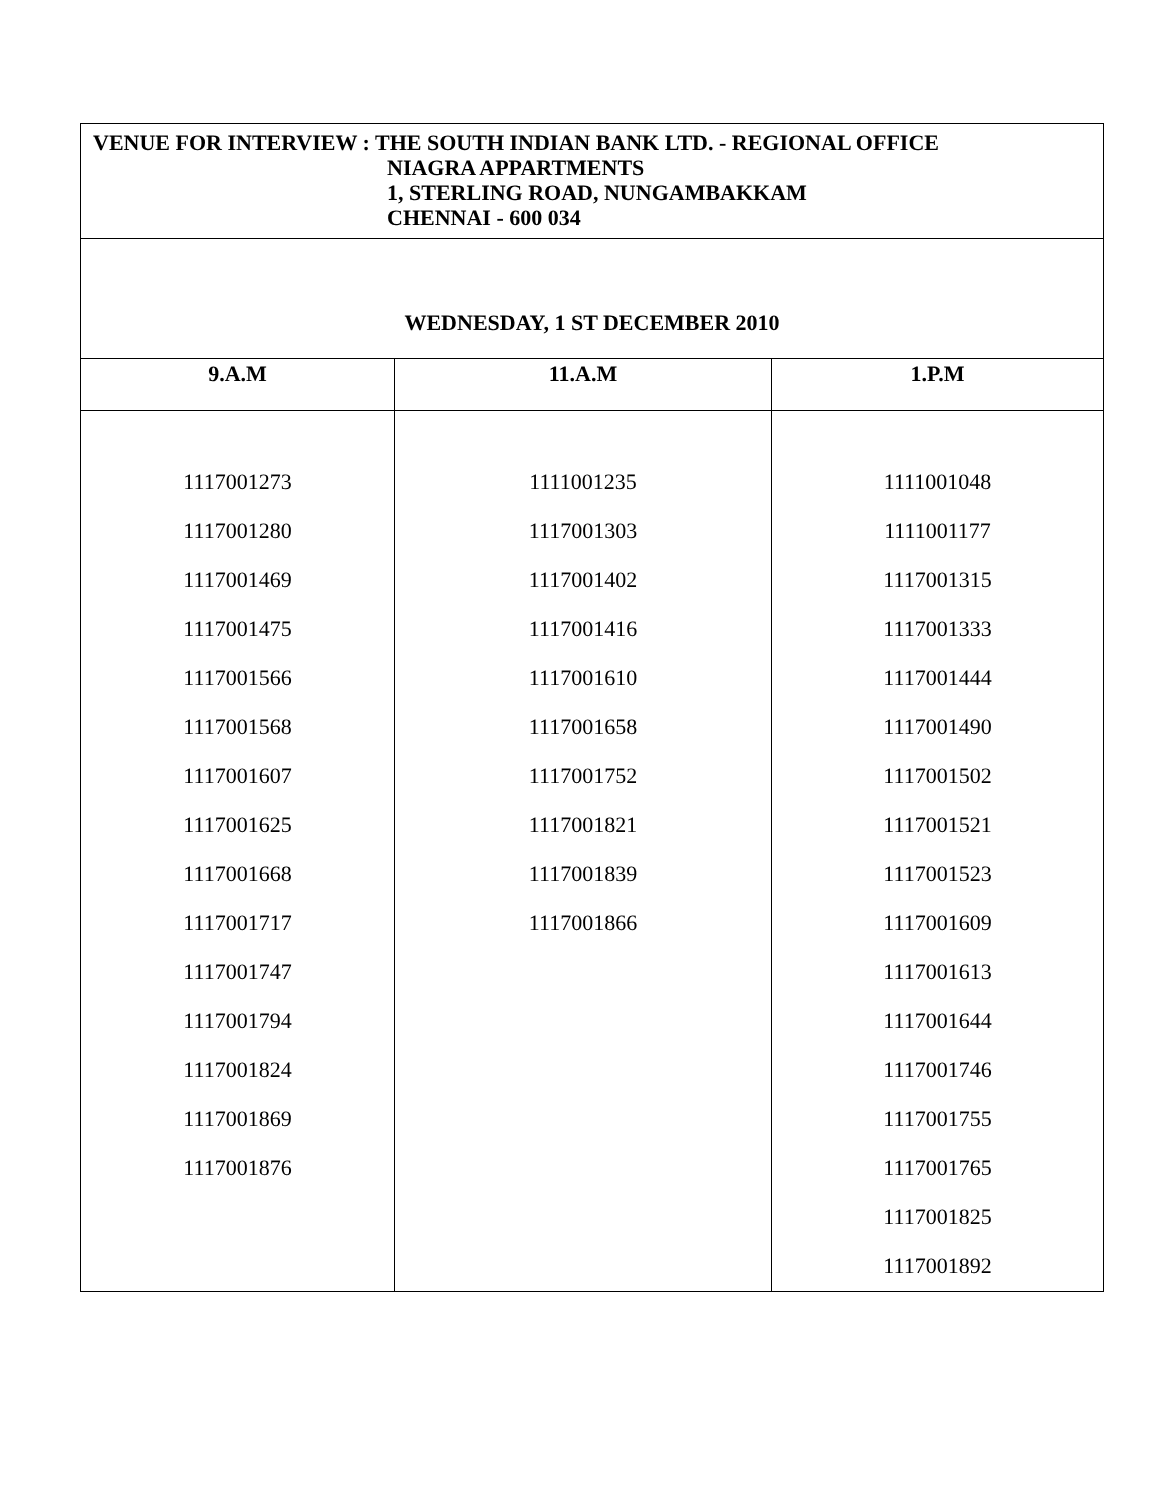| VENUE FOR INTERVIEW : THE SOUTH INDIAN BANK LTD. - REGIONAL OFFICE NIAGRA APPARTMENTS 1, STERLING ROAD, NUNGAMBAKKAM CHENNAI - 600 034 | | |
| WEDNESDAY, 1 ST DECEMBER 2010 | | |
| 9.A.M | 11.A.M | 1.P.M |
| 1117001273 1117001280 1117001469 1117001475 1117001566 1117001568 1117001607 1117001625 1117001668 1117001717 1117001747 1117001794 1117001824 1117001869 1117001876 | 1111001235 1117001303 1117001402 1117001416 1117001610 1117001658 1117001752 1117001821 1117001839 1117001866 | 1111001048 1111001177 1117001315 1117001333 1117001444 1117001490 1117001502 1117001521 1117001523 1117001609 1117001613 1117001644 1117001746 1117001755 1117001765 1117001825 1117001892 |